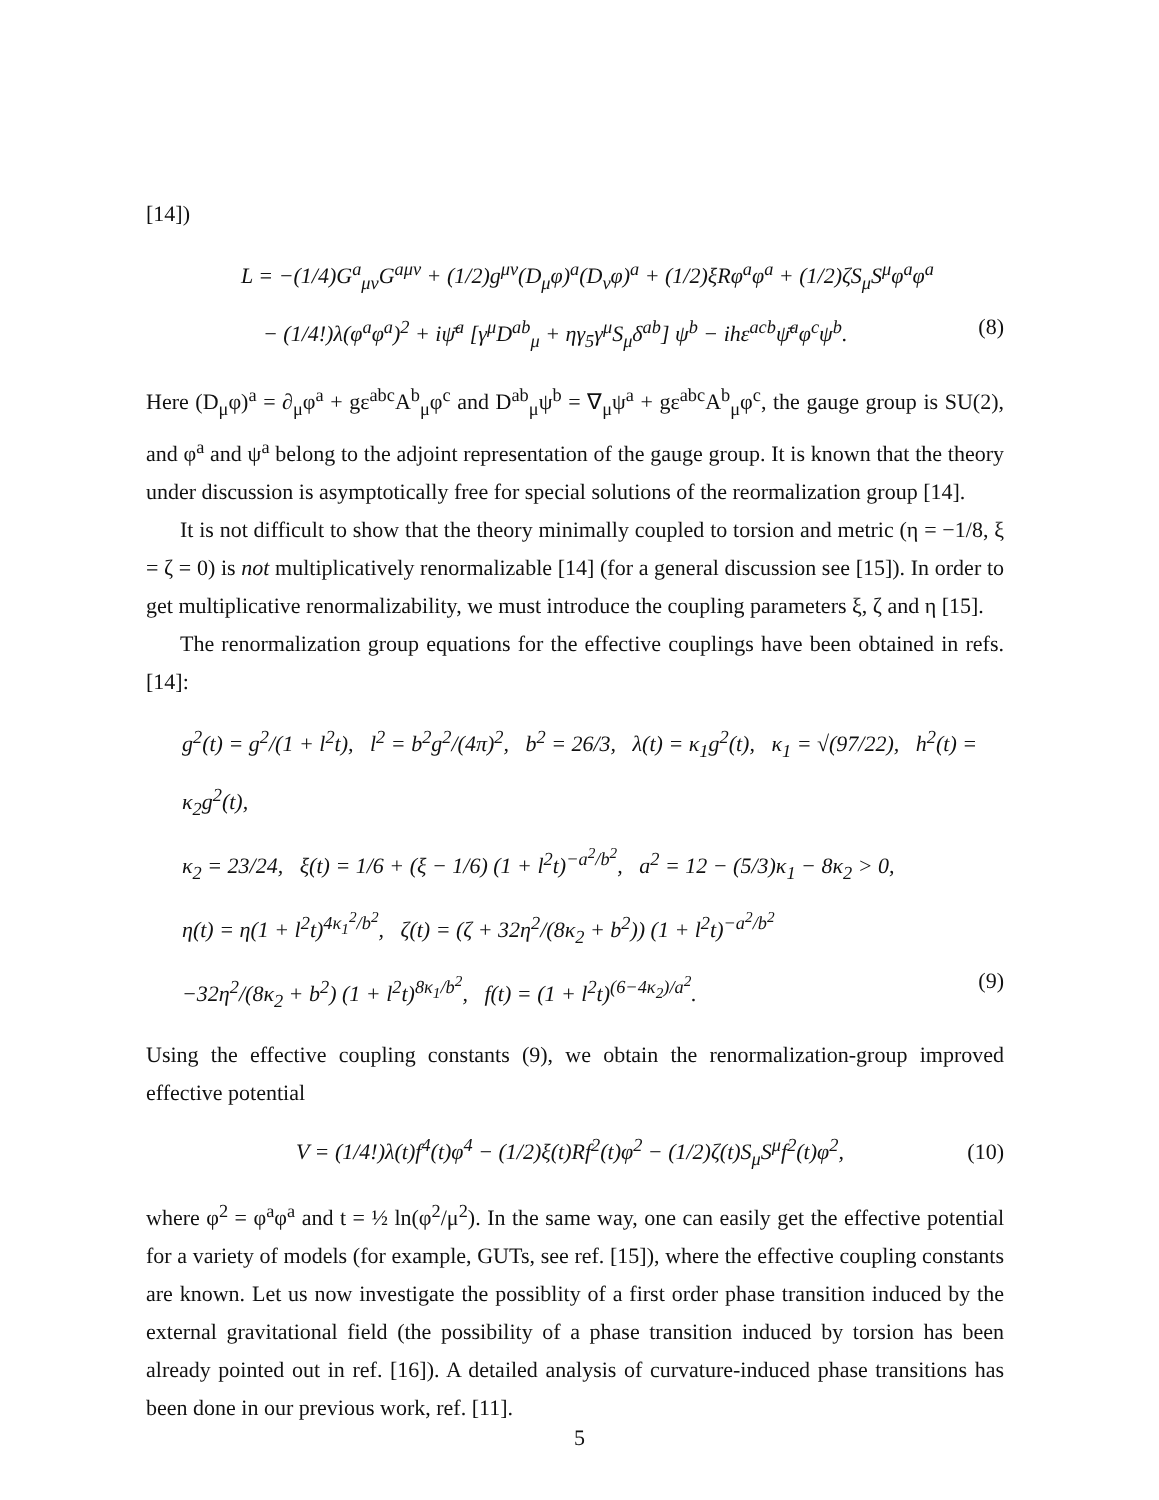[14])
L = −(1/4)G<sup>a</sup><sub>μν</sub>G<sup>aμν</sup> + (1/2)g<sup>μν</sup>(D<sub>μ</sub>φ)<sup>a</sup>(D<sub>ν</sub>φ)<sup>a</sup> + (1/2)ξRφ<sup>a</sup>φ<sup>a</sup> + (1/2)ζS<sub>μ</sub>S<sup>μ</sup>φ<sup>a</sup>φ<sup>a</sup>
− (1/4!)λ(φ<sup>a</sup>φ<sup>a</sup>)<sup>2</sup> + iψ̄<sup>a</sup> [γ<sup>μ</sup>D<sup>ab</sup><sub>μ</sub> + ηγ<sub>5</sub>γ<sup>μ</sup>S<sub>μ</sub>δ<sup>ab</sup>] ψ<sup>b</sup> − ihε<sup>acb</sup>ψ̄<sup>a</sup>φ<sup>c</sup>ψ<sup>b</sup>. (8)
Here (D<sub>μ</sub>φ)<sup>a</sup> = ∂<sub>μ</sub>φ<sup>a</sup> + gε<sup>abc</sup>A<sup>b</sup><sub>μ</sub>φ<sup>c</sup> and D<sup>ab</sup><sub>μ</sub>ψ<sup>b</sup> = ∇<sub>μ</sub>ψ<sup>a</sup> + gε<sup>abc</sup>A<sup>b</sup><sub>μ</sub>φ<sup>c</sup>, the gauge group is SU(2), and φ<sup>a</sup> and ψ<sup>a</sup> belong to the adjoint representation of the gauge group. It is known that the theory under discussion is asymptotically free for special solutions of the reormalization group [14].
It is not difficult to show that the theory minimally coupled to torsion and metric (η = −1/8, ξ = ζ = 0) is not multiplicatively renormalizable [14] (for a general discussion see [15]). In order to get multiplicative renormalizability, we must introduce the coupling parameters ξ, ζ and η [15].
The renormalization group equations for the effective couplings have been obtained in refs. [14]:
g<sup>2</sup>(t) = g<sup>2</sup>/(1 + l<sup>2</sup>t), l<sup>2</sup> = b<sup>2</sup>g<sup>2</sup>/(4π)<sup>2</sup>, b<sup>2</sup> = 26/3, λ(t) = κ<sub>1</sub>g<sup>2</sup>(t), κ<sub>1</sub> = √(97/22), h<sup>2</sup>(t) = κ<sub>2</sub>g<sup>2</sup>(t),
κ<sub>2</sub> = 23/24, ξ(t) = 1/6 + (ξ − 1/6) (1 + l<sup>2</sup>t)<sup>−a<sup>2</sup>/b<sup>2</sup></sup>, a<sup>2</sup> = 12 − (5/3)κ<sub>1</sub> − 8κ<sub>2</sub> > 0,
η(t) = η(1 + l<sup>2</sup>t)<sup>4κ<sub>1</sub><sup>2</sup>/b<sup>2</sup></sup>, ζ(t) = (ζ + 32η<sup>2</sup>/(8κ<sub>2</sub> + b<sup>2</sup>)) (1 + l<sup>2</sup>t)<sup>−a<sup>2</sup>/b<sup>2</sup></sup>
−32η<sup>2</sup>/(8κ<sub>2</sub> + b<sup>2</sup>) (1 + l<sup>2</sup>t)<sup>8κ<sub>1</sub>/b<sup>2</sup></sup>, f(t) = (1 + l<sup>2</sup>t)<sup>(6−4κ<sub>2</sub>)/a<sup>2</sup></sup>. (9)
Using the effective coupling constants (9), we obtain the renormalization-group improved effective potential
V = (1/4!)λ(t)f<sup>4</sup>(t)φ<sup>4</sup> − (1/2)ξ(t)Rf<sup>2</sup>(t)φ<sup>2</sup> − (1/2)ζ(t)S<sub>μ</sub>S<sup>μ</sup>f<sup>2</sup>(t)φ<sup>2</sup>, (10)
where φ<sup>2</sup> = φ<sup>a</sup>φ<sup>a</sup> and t = ½ ln(φ<sup>2</sup>/μ<sup>2</sup>). In the same way, one can easily get the effective potential for a variety of models (for example, GUTs, see ref. [15]), where the effective coupling constants are known. Let us now investigate the possiblity of a first order phase transition induced by the external gravitational field (the possibility of a phase transition induced by torsion has been already pointed out in ref. [16]). A detailed analysis of curvature-induced phase transitions has been done in our previous work, ref. [11].
5